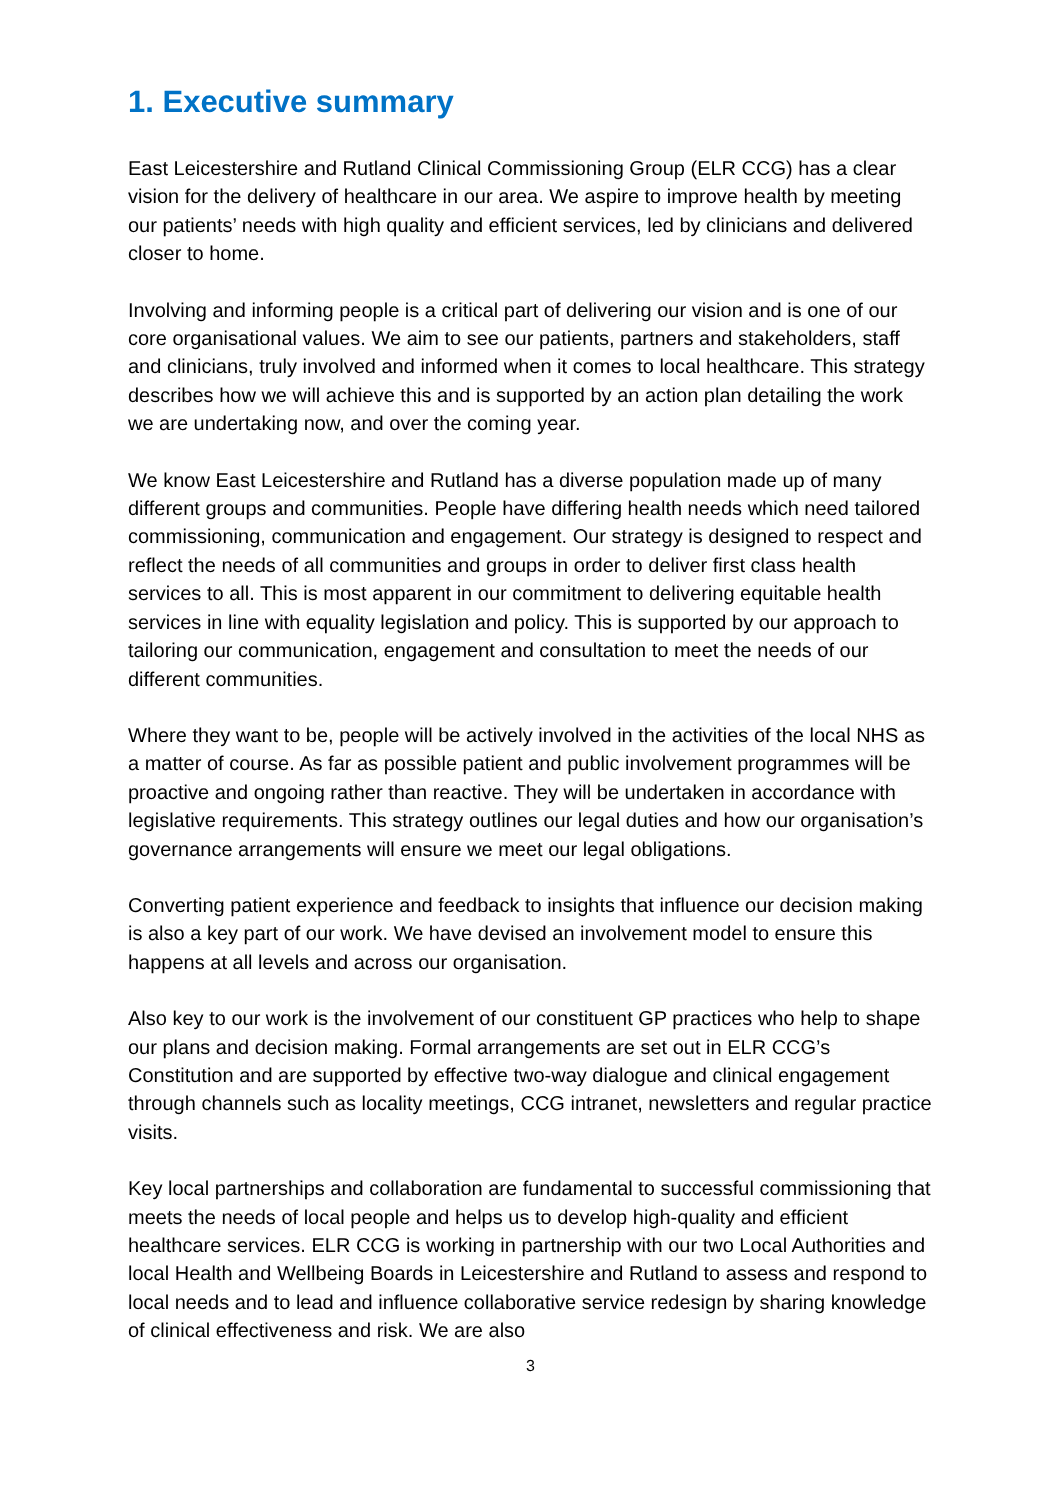1. Executive summary
East Leicestershire and Rutland Clinical Commissioning Group (ELR CCG) has a clear vision for the delivery of healthcare in our area. We aspire to improve health by meeting our patients’ needs with high quality and efficient services, led by clinicians and delivered closer to home.
Involving and informing people is a critical part of delivering our vision and is one of our core organisational values. We aim to see our patients, partners and stakeholders, staff and clinicians, truly involved and informed when it comes to local healthcare. This strategy describes how we will achieve this and is supported by an action plan detailing the work we are undertaking now, and over the coming year.
We know East Leicestershire and Rutland has a diverse population made up of many different groups and communities. People have differing health needs which need tailored commissioning, communication and engagement. Our strategy is designed to respect and reflect the needs of all communities and groups in order to deliver first class health services to all. This is most apparent in our commitment to delivering equitable health services in line with equality legislation and policy. This is supported by our approach to tailoring our communication, engagement and consultation to meet the needs of our different communities.
Where they want to be, people will be actively involved in the activities of the local NHS as a matter of course. As far as possible patient and public involvement programmes will be proactive and ongoing rather than reactive. They will be undertaken in accordance with legislative requirements. This strategy outlines our legal duties and how our organisation’s governance arrangements will ensure we meet our legal obligations.
Converting patient experience and feedback to insights that influence our decision making is also a key part of our work. We have devised an involvement model to ensure this happens at all levels and across our organisation.
Also key to our work is the involvement of our constituent GP practices who help to shape our plans and decision making. Formal arrangements are set out in ELR CCG’s Constitution and are supported by effective two-way dialogue and clinical engagement through channels such as locality meetings, CCG intranet, newsletters and regular practice visits.
Key local partnerships and collaboration are fundamental to successful commissioning that meets the needs of local people and helps us to develop high-quality and efficient healthcare services. ELR CCG is working in partnership with our two Local Authorities and local Health and Wellbeing Boards in Leicestershire and Rutland to assess and respond to local needs and to lead and influence collaborative service redesign by sharing knowledge of clinical effectiveness and risk. We are also
3